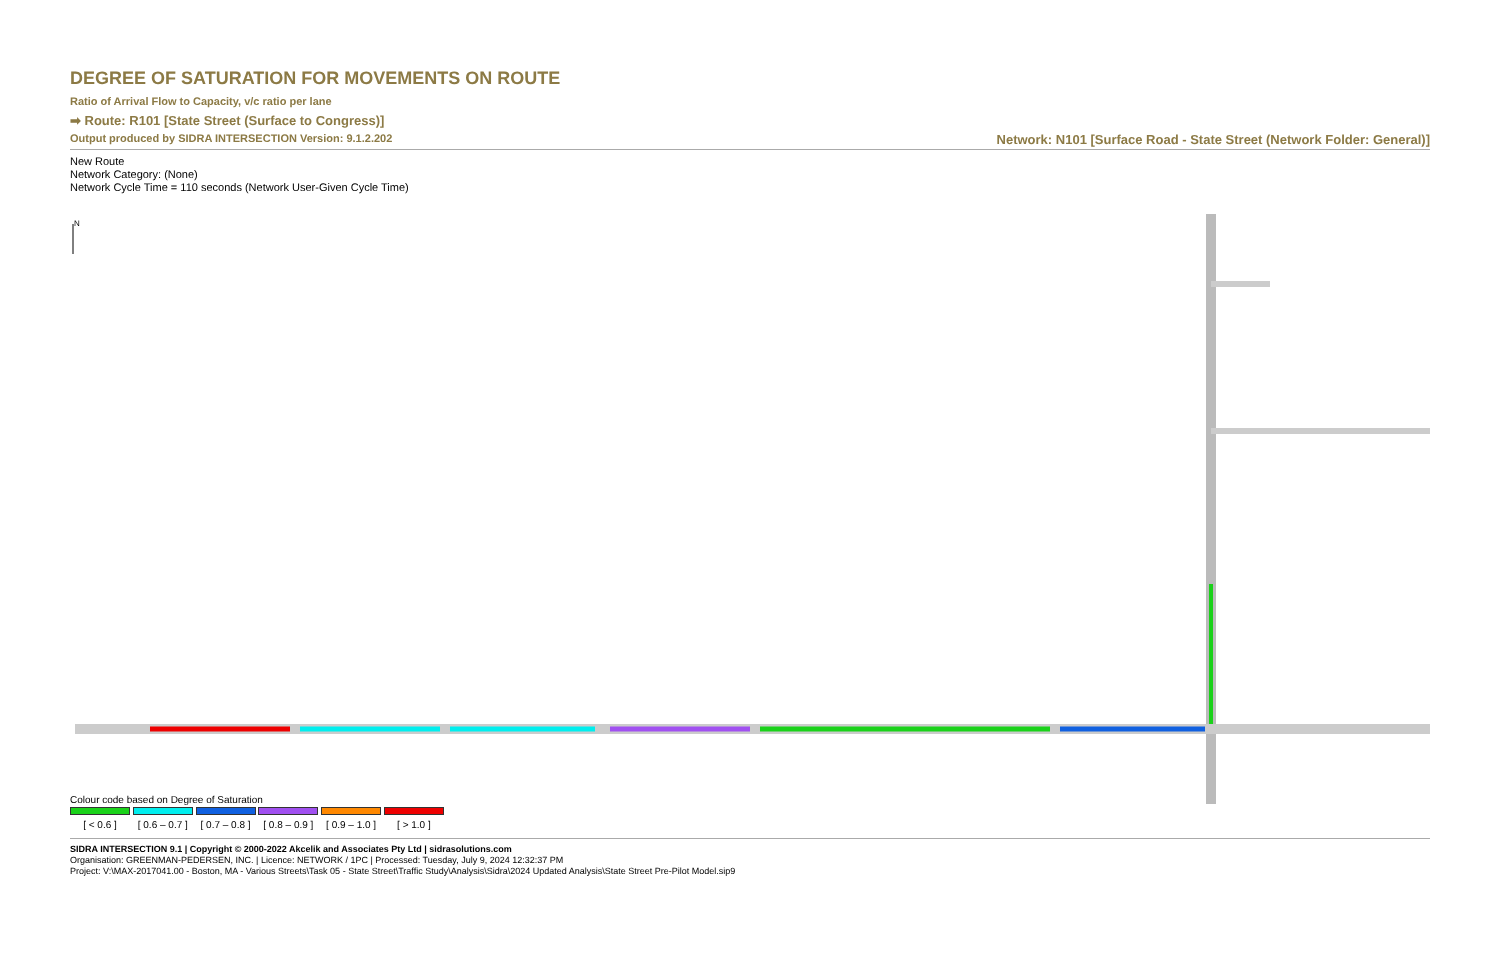DEGREE OF SATURATION FOR MOVEMENTS ON ROUTE
Ratio of Arrival Flow to Capacity, v/c ratio per lane
➡ Route: R101 [State Street (Surface to Congress)]
Output produced by SIDRA INTERSECTION Version: 9.1.2.202 Network: N101 [Surface Road - State Street (Network Folder: General)]
New Route
Network Category: (None)
Network Cycle Time = 110 seconds (Network User-Given Cycle Time)
N
Colour code based on Degree of Saturation
[ < 0.6 ] [ 0.6 – 0.7 ] [ 0.7 – 0.8 ] [ 0.8 – 0.9 ] [ 0.9 – 1.0 ] [ > 1.0 ]
SIDRA INTERSECTION 9.1 | Copyright © 2000-2022 Akcelik and Associates Pty Ltd | sidrasolutions.com
Organisation: GREENMAN-PEDERSEN, INC. | Licence: NETWORK / 1PC | Processed: Tuesday, July 9, 2024 12:32:37 PM
Project: V:\MAX-2017041.00 - Boston, MA - Various Streets\Task 05 - State Street\Traffic Study\Analysis\Sidra\2024 Updated Analysis\State Street Pre-Pilot Model.sip9